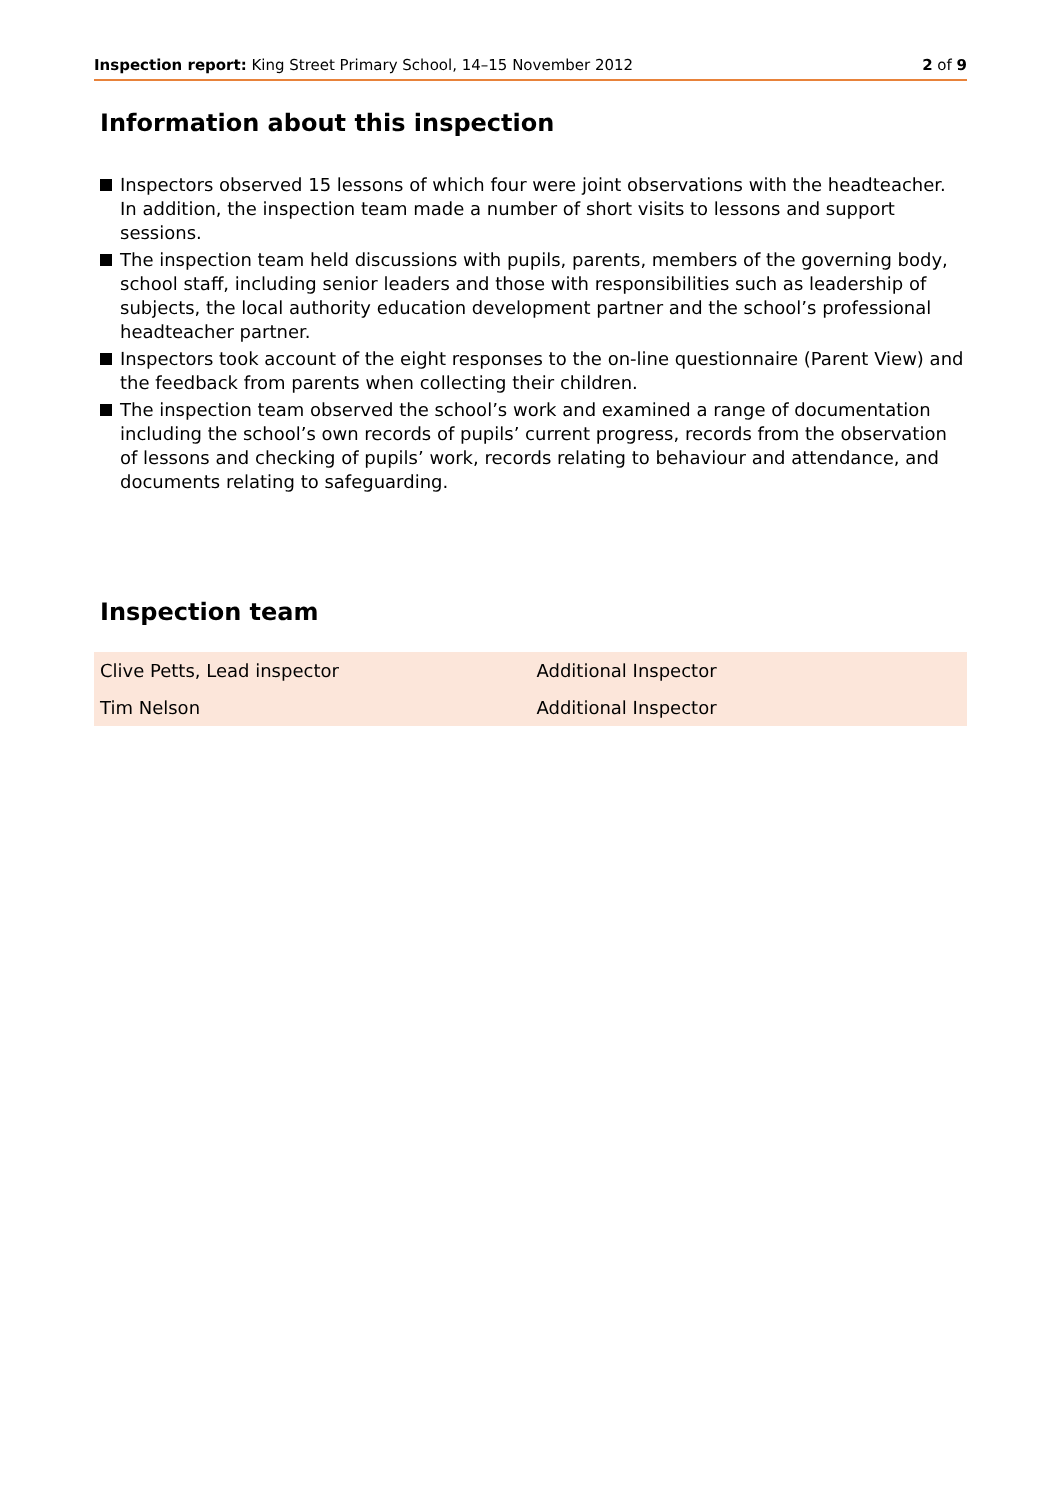Inspection report: King Street Primary School, 14–15 November 2012 2 of 9
Information about this inspection
Inspectors observed 15 lessons of which four were joint observations with the headteacher. In addition, the inspection team made a number of short visits to lessons and support sessions.
The inspection team held discussions with pupils, parents, members of the governing body, school staff, including senior leaders and those with responsibilities such as leadership of subjects, the local authority education development partner and the school’s professional headteacher partner.
Inspectors took account of the eight responses to the on-line questionnaire (Parent View) and the feedback from parents when collecting their children.
The inspection team observed the school’s work and examined a range of documentation including the school’s own records of pupils’ current progress, records from the observation of lessons and checking of pupils’ work, records relating to behaviour and attendance, and documents relating to safeguarding.
Inspection team
| Clive Petts, Lead inspector | Additional Inspector |
| Tim Nelson | Additional Inspector |